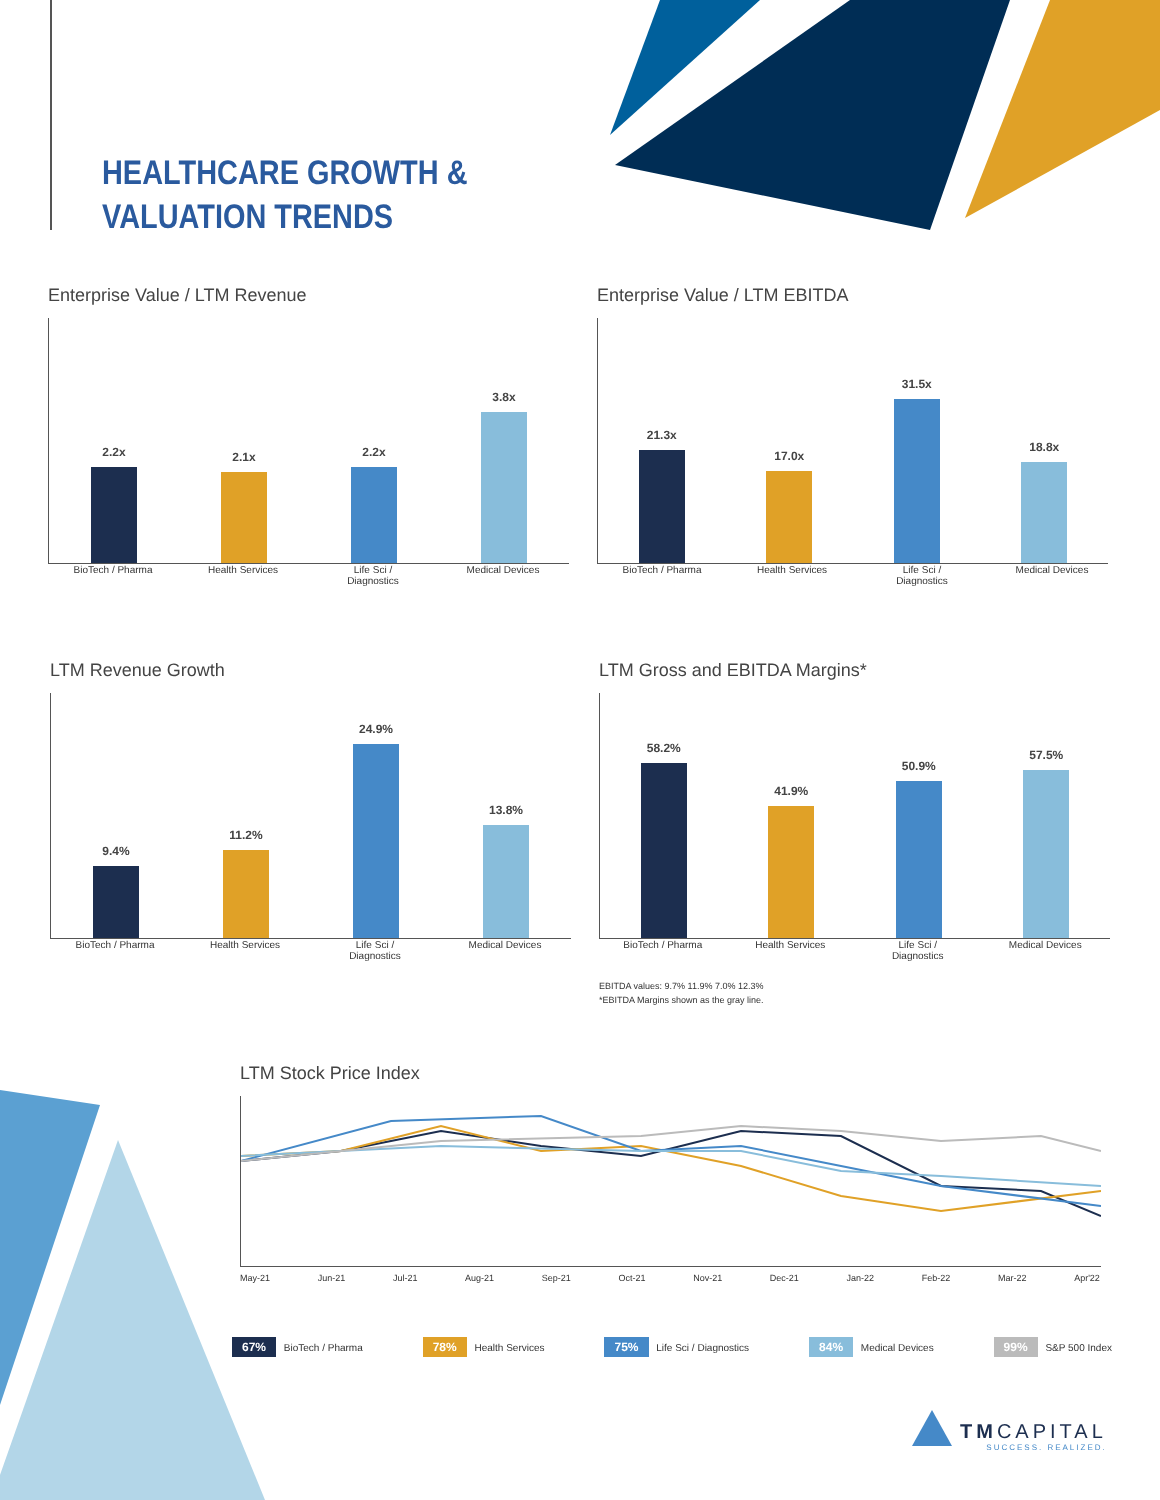HEALTHCARE GROWTH &
VALUATION TRENDS
Enterprise Value / LTM Revenue
2.2x
2.1x
2.2x
3.8x
BioTech / Pharma
Health Services Life Sci / Diagnostics
Medical Devices
Enterprise Value / LTM EBITDA
21.3x
17.0x
31.5x
18.8x
BioTech / Pharma
Health Services Life Sci / Diagnostics
Medical Devices
LTM Revenue Growth
9.4%
11.2%
24.9%
13.8%
BioTech / Pharma
Health Services Life Sci / Diagnostics
Medical Devices
LTM Gross and EBITDA Margins*
58.2%
41.9%
50.9%
57.5%
BioTech / Pharma
Health Services Life Sci / Diagnostics
Medical Devices
EBITDA values: 9.7% 11.9% 7.0% 12.3%
*EBITDA Margins shown as the gray line.
LTM Stock Price Index
May-21 Jun-21 Jul-21 Aug-21 Sep-21 Oct-21 Nov-21 Dec-21 Jan-22 Feb-22 Mar-22 Apr'22
67% BioTech / Pharma
78% Health Services
75% Life Sci / Diagnostics
84% Medical Devices
99% S&P 500 Index
TMCAPITAL
SUCCESS. REALIZED.